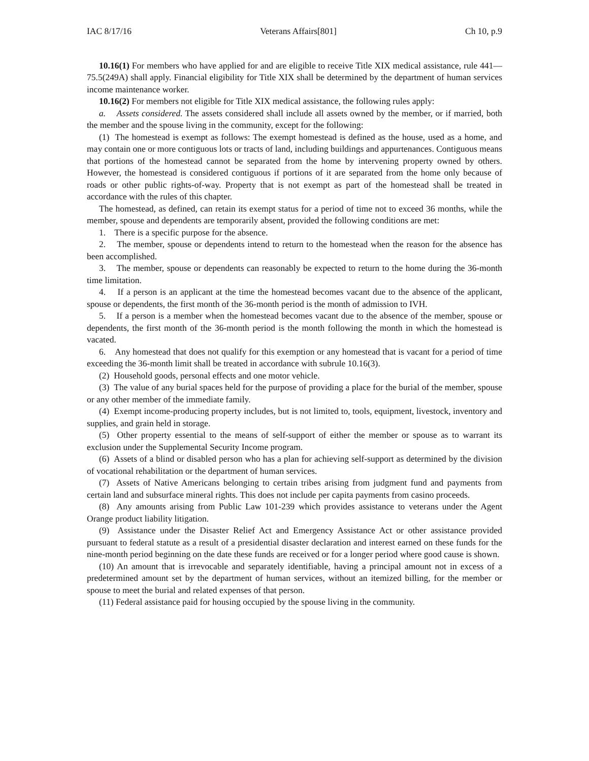IAC 8/17/16 Veterans Affairs[801] Ch 10, p.9
10.16(1) For members who have applied for and are eligible to receive Title XIX medical assistance, rule 441—75.5(249A) shall apply. Financial eligibility for Title XIX shall be determined by the department of human services income maintenance worker.
10.16(2) For members not eligible for Title XIX medical assistance, the following rules apply:
a. Assets considered. The assets considered shall include all assets owned by the member, or if married, both the member and the spouse living in the community, except for the following:
(1) The homestead is exempt as follows: The exempt homestead is defined as the house, used as a home, and may contain one or more contiguous lots or tracts of land, including buildings and appurtenances. Contiguous means that portions of the homestead cannot be separated from the home by intervening property owned by others. However, the homestead is considered contiguous if portions of it are separated from the home only because of roads or other public rights-of-way. Property that is not exempt as part of the homestead shall be treated in accordance with the rules of this chapter.
The homestead, as defined, can retain its exempt status for a period of time not to exceed 36 months, while the member, spouse and dependents are temporarily absent, provided the following conditions are met:
1. There is a specific purpose for the absence.
2. The member, spouse or dependents intend to return to the homestead when the reason for the absence has been accomplished.
3. The member, spouse or dependents can reasonably be expected to return to the home during the 36-month time limitation.
4. If a person is an applicant at the time the homestead becomes vacant due to the absence of the applicant, spouse or dependents, the first month of the 36-month period is the month of admission to IVH.
5. If a person is a member when the homestead becomes vacant due to the absence of the member, spouse or dependents, the first month of the 36-month period is the month following the month in which the homestead is vacated.
6. Any homestead that does not qualify for this exemption or any homestead that is vacant for a period of time exceeding the 36-month limit shall be treated in accordance with subrule 10.16(3).
(2) Household goods, personal effects and one motor vehicle.
(3) The value of any burial spaces held for the purpose of providing a place for the burial of the member, spouse or any other member of the immediate family.
(4) Exempt income-producing property includes, but is not limited to, tools, equipment, livestock, inventory and supplies, and grain held in storage.
(5) Other property essential to the means of self-support of either the member or spouse as to warrant its exclusion under the Supplemental Security Income program.
(6) Assets of a blind or disabled person who has a plan for achieving self-support as determined by the division of vocational rehabilitation or the department of human services.
(7) Assets of Native Americans belonging to certain tribes arising from judgment fund and payments from certain land and subsurface mineral rights. This does not include per capita payments from casino proceeds.
(8) Any amounts arising from Public Law 101-239 which provides assistance to veterans under the Agent Orange product liability litigation.
(9) Assistance under the Disaster Relief Act and Emergency Assistance Act or other assistance provided pursuant to federal statute as a result of a presidential disaster declaration and interest earned on these funds for the nine-month period beginning on the date these funds are received or for a longer period where good cause is shown.
(10) An amount that is irrevocable and separately identifiable, having a principal amount not in excess of a predetermined amount set by the department of human services, without an itemized billing, for the member or spouse to meet the burial and related expenses of that person.
(11) Federal assistance paid for housing occupied by the spouse living in the community.